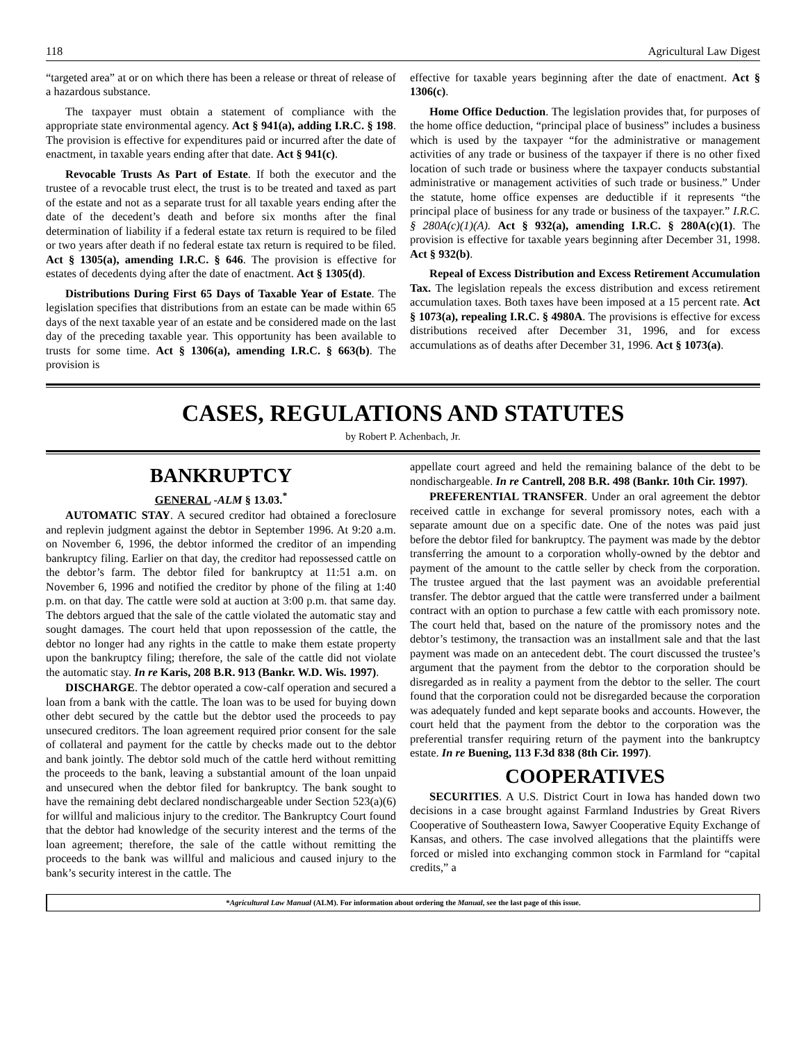118 Agricultural Law Digest
“targeted area” at or on which there has been a release or threat of release of a hazardous substance.
The taxpayer must obtain a statement of compliance with the appropriate state environmental agency. Act § 941(a), adding I.R.C. § 198. The provision is effective for expenditures paid or incurred after the date of enactment, in taxable years ending after that date. Act § 941(c).
Revocable Trusts As Part of Estate. If both the executor and the trustee of a revocable trust elect, the trust is to be treated and taxed as part of the estate and not as a separate trust for all taxable years ending after the date of the decedent’s death and before six months after the final determination of liability if a federal estate tax return is required to be filed or two years after death if no federal estate tax return is required to be filed. Act § 1305(a), amending I.R.C. § 646. The provision is effective for estates of decedents dying after the date of enactment. Act § 1305(d).
Distributions During First 65 Days of Taxable Year of Estate. The legislation specifies that distributions from an estate can be made within 65 days of the next taxable year of an estate and be considered made on the last day of the preceding taxable year. This opportunity has been available to trusts for some time. Act § 1306(a), amending I.R.C. § 663(b). The provision is
effective for taxable years beginning after the date of enactment. Act § 1306(c).
Home Office Deduction. The legislation provides that, for purposes of the home office deduction, “principal place of business” includes a business which is used by the taxpayer “for the administrative or management activities of any trade or business of the taxpayer if there is no other fixed location of such trade or business where the taxpayer conducts substantial administrative or management activities of such trade or business.” Under the statute, home office expenses are deductible if it represents “the principal place of business for any trade or business of the taxpayer.” I.R.C. § 280A(c)(1)(A). Act § 932(a), amending I.R.C. § 280A(c)(1). The provision is effective for taxable years beginning after December 31, 1998. Act § 932(b).
Repeal of Excess Distribution and Excess Retirement Accumulation Tax. The legislation repeals the excess distribution and excess retirement accumulation taxes. Both taxes have been imposed at a 15 percent rate. Act § 1073(a), repealing I.R.C. § 4980A. The provisions is effective for excess distributions received after December 31, 1996, and for excess accumulations as of deaths after December 31, 1996. Act § 1073(a).
CASES, REGULATIONS AND STATUTES
by Robert P. Achenbach, Jr.
BANKRUPTCY
GENERAL -ALM § 13.03.<sup>*</sup>
AUTOMATIC STAY. A secured creditor had obtained a foreclosure and replevin judgment against the debtor in September 1996. At 9:20 a.m. on November 6, 1996, the debtor informed the creditor of an impending bankruptcy filing. Earlier on that day, the creditor had repossessed cattle on the debtor’s farm. The debtor filed for bankruptcy at 11:51 a.m. on November 6, 1996 and notified the creditor by phone of the filing at 1:40 p.m. on that day. The cattle were sold at auction at 3:00 p.m. that same day. The debtors argued that the sale of the cattle violated the automatic stay and sought damages. The court held that upon repossession of the cattle, the debtor no longer had any rights in the cattle to make them estate property upon the bankruptcy filing; therefore, the sale of the cattle did not violate the automatic stay. In re Karis, 208 B.R. 913 (Bankr. W.D. Wis. 1997).
DISCHARGE. The debtor operated a cow-calf operation and secured a loan from a bank with the cattle. The loan was to be used for buying down other debt secured by the cattle but the debtor used the proceeds to pay unsecured creditors. The loan agreement required prior consent for the sale of collateral and payment for the cattle by checks made out to the debtor and bank jointly. The debtor sold much of the cattle herd without remitting the proceeds to the bank, leaving a substantial amount of the loan unpaid and unsecured when the debtor filed for bankruptcy. The bank sought to have the remaining debt declared nondischargeable under Section 523(a)(6) for willful and malicious injury to the creditor. The Bankruptcy Court found that the debtor had knowledge of the security interest and the terms of the loan agreement; therefore, the sale of the cattle without remitting the proceeds to the bank was willful and malicious and caused injury to the bank’s security interest in the cattle. The
appellate court agreed and held the remaining balance of the debt to be nondischargeable. In re Cantrell, 208 B.R. 498 (Bankr. 10th Cir. 1997).
PREFERENTIAL TRANSFER. Under an oral agreement the debtor received cattle in exchange for several promissory notes, each with a separate amount due on a specific date. One of the notes was paid just before the debtor filed for bankruptcy. The payment was made by the debtor transferring the amount to a corporation wholly-owned by the debtor and payment of the amount to the cattle seller by check from the corporation. The trustee argued that the last payment was an avoidable preferential transfer. The debtor argued that the cattle were transferred under a bailment contract with an option to purchase a few cattle with each promissory note. The court held that, based on the nature of the promissory notes and the debtor’s testimony, the transaction was an installment sale and that the last payment was made on an antecedent debt. The court discussed the trustee’s argument that the payment from the debtor to the corporation should be disregarded as in reality a payment from the debtor to the seller. The court found that the corporation could not be disregarded because the corporation was adequately funded and kept separate books and accounts. However, the court held that the payment from the debtor to the corporation was the preferential transfer requiring return of the payment into the bankruptcy estate. In re Buening, 113 F.3d 838 (8th Cir. 1997).
COOPERATIVES
SECURITIES. A U.S. District Court in Iowa has handed down two decisions in a case brought against Farmland Industries by Great Rivers Cooperative of Southeastern Iowa, Sawyer Cooperative Equity Exchange of Kansas, and others. The case involved allegations that the plaintiffs were forced or misled into exchanging common stock in Farmland for “capital credits,” a
*Agricultural Law Manual (ALM). For information about ordering the Manual, see the last page of this issue.